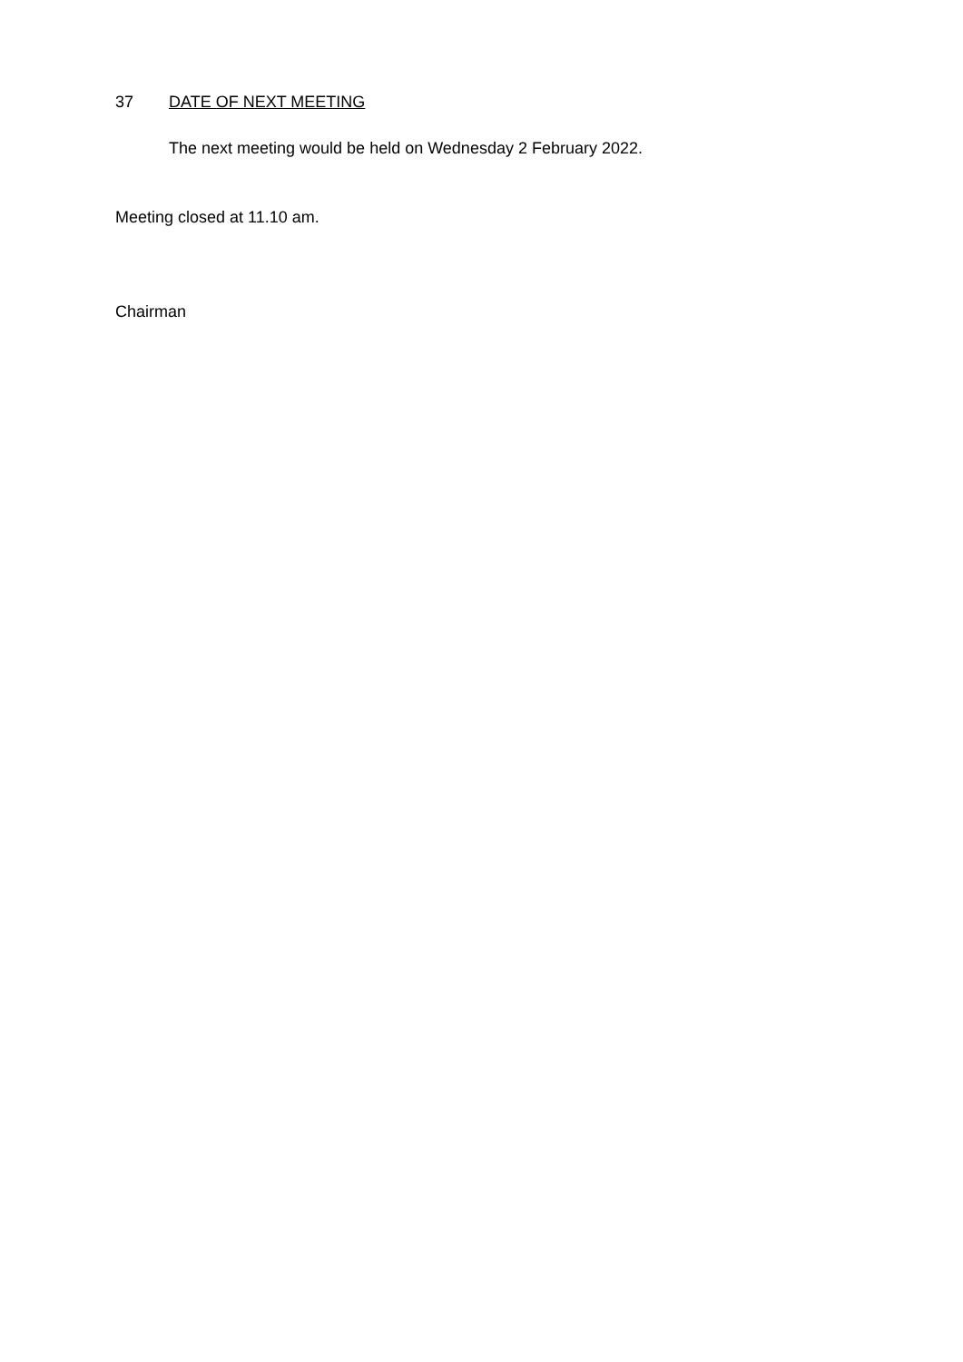37 DATE OF NEXT MEETING
The next meeting would be held on Wednesday 2 February 2022.
Meeting closed at 11.10 am.
Chairman